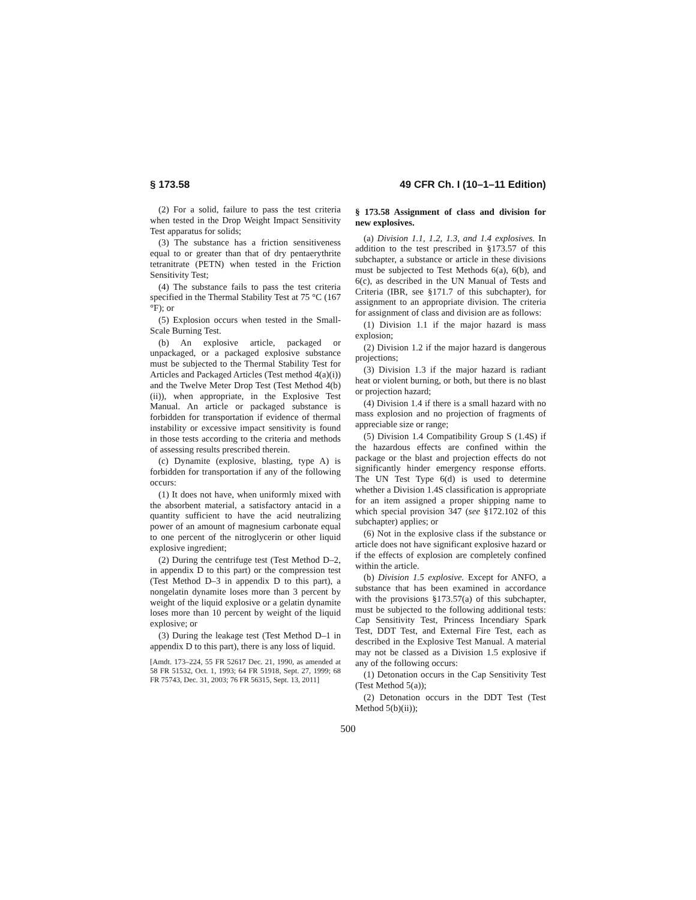§ 173.58 49 CFR Ch. I (10–1–11 Edition)
(2) For a solid, failure to pass the test criteria when tested in the Drop Weight Impact Sensitivity Test apparatus for solids;
(3) The substance has a friction sensitiveness equal to or greater than that of dry pentaerythrite tetranitrate (PETN) when tested in the Friction Sensitivity Test;
(4) The substance fails to pass the test criteria specified in the Thermal Stability Test at 75 °C (167 °F); or
(5) Explosion occurs when tested in the Small-Scale Burning Test.
(b) An explosive article, packaged or unpackaged, or a packaged explosive substance must be subjected to the Thermal Stability Test for Articles and Packaged Articles (Test method 4(a)(i)) and the Twelve Meter Drop Test (Test Method 4(b)(ii)), when appropriate, in the Explosive Test Manual. An article or packaged substance is forbidden for transportation if evidence of thermal instability or excessive impact sensitivity is found in those tests according to the criteria and methods of assessing results prescribed therein.
(c) Dynamite (explosive, blasting, type A) is forbidden for transportation if any of the following occurs:
(1) It does not have, when uniformly mixed with the absorbent material, a satisfactory antacid in a quantity sufficient to have the acid neutralizing power of an amount of magnesium carbonate equal to one percent of the nitroglycerin or other liquid explosive ingredient;
(2) During the centrifuge test (Test Method D–2, in appendix D to this part) or the compression test (Test Method D–3 in appendix D to this part), a nongelatin dynamite loses more than 3 percent by weight of the liquid explosive or a gelatin dynamite loses more than 10 percent by weight of the liquid explosive; or
(3) During the leakage test (Test Method D–1 in appendix D to this part), there is any loss of liquid.
[Amdt. 173–224, 55 FR 52617 Dec. 21, 1990, as amended at 58 FR 51532, Oct. 1, 1993; 64 FR 51918, Sept. 27, 1999; 68 FR 75743, Dec. 31, 2003; 76 FR 56315, Sept. 13, 2011]
§ 173.58 Assignment of class and division for new explosives.
(a) Division 1.1, 1.2, 1.3, and 1.4 explosives. In addition to the test prescribed in §173.57 of this subchapter, a substance or article in these divisions must be subjected to Test Methods 6(a), 6(b), and 6(c), as described in the UN Manual of Tests and Criteria (IBR, see §171.7 of this subchapter), for assignment to an appropriate division. The criteria for assignment of class and division are as follows:
(1) Division 1.1 if the major hazard is mass explosion;
(2) Division 1.2 if the major hazard is dangerous projections;
(3) Division 1.3 if the major hazard is radiant heat or violent burning, or both, but there is no blast or projection hazard;
(4) Division 1.4 if there is a small hazard with no mass explosion and no projection of fragments of appreciable size or range;
(5) Division 1.4 Compatibility Group S (1.4S) if the hazardous effects are confined within the package or the blast and projection effects do not significantly hinder emergency response efforts. The UN Test Type 6(d) is used to determine whether a Division 1.4S classification is appropriate for an item assigned a proper shipping name to which special provision 347 (see §172.102 of this subchapter) applies; or
(6) Not in the explosive class if the substance or article does not have significant explosive hazard or if the effects of explosion are completely confined within the article.
(b) Division 1.5 explosive. Except for ANFO, a substance that has been examined in accordance with the provisions §173.57(a) of this subchapter, must be subjected to the following additional tests: Cap Sensitivity Test, Princess Incendiary Spark Test, DDT Test, and External Fire Test, each as described in the Explosive Test Manual. A material may not be classed as a Division 1.5 explosive if any of the following occurs:
(1) Detonation occurs in the Cap Sensitivity Test (Test Method 5(a));
(2) Detonation occurs in the DDT Test (Test Method 5(b)(ii));
500